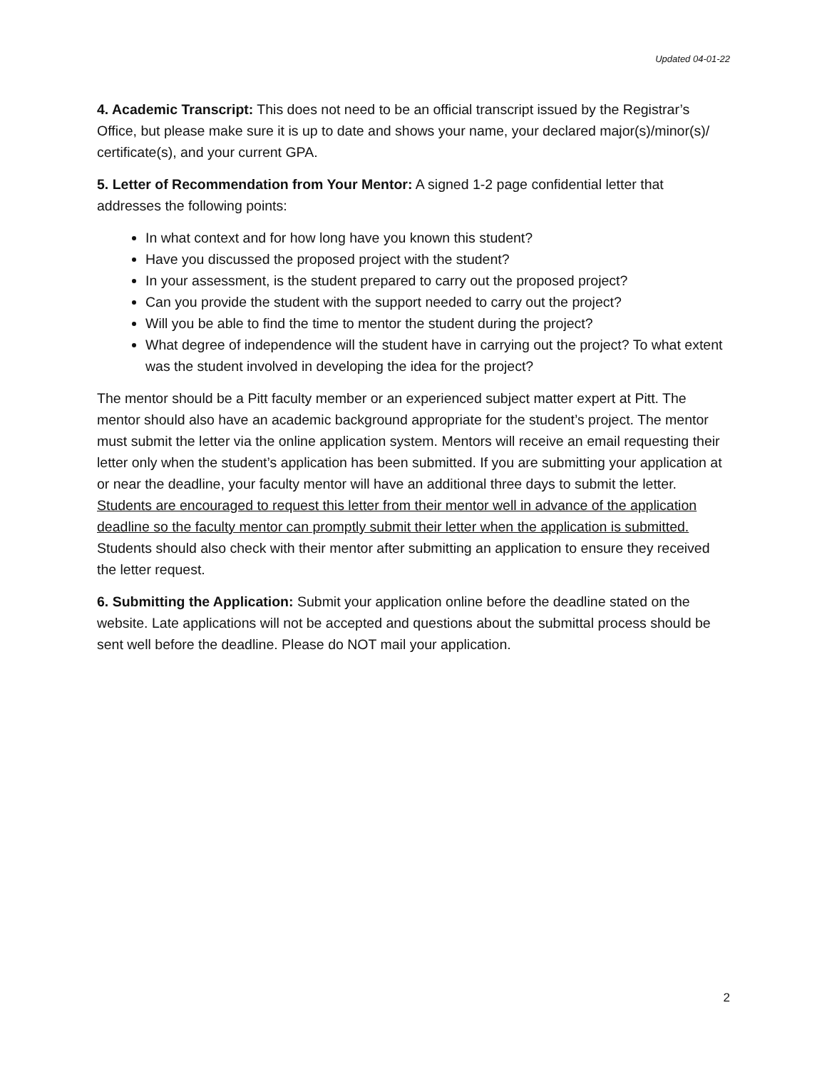Updated 04-01-22
4. Academic Transcript: This does not need to be an official transcript issued by the Registrar’s Office, but please make sure it is up to date and shows your name, your declared major(s)/minor(s)/ certificate(s), and your current GPA.
5. Letter of Recommendation from Your Mentor: A signed 1-2 page confidential letter that addresses the following points:
In what context and for how long have you known this student?
Have you discussed the proposed project with the student?
In your assessment, is the student prepared to carry out the proposed project?
Can you provide the student with the support needed to carry out the project?
Will you be able to find the time to mentor the student during the project?
What degree of independence will the student have in carrying out the project? To what extent was the student involved in developing the idea for the project?
The mentor should be a Pitt faculty member or an experienced subject matter expert at Pitt. The mentor should also have an academic background appropriate for the student’s project. The mentor must submit the letter via the online application system. Mentors will receive an email requesting their letter only when the student’s application has been submitted. If you are submitting your application at or near the deadline, your faculty mentor will have an additional three days to submit the letter. Students are encouraged to request this letter from their mentor well in advance of the application deadline so the faculty mentor can promptly submit their letter when the application is submitted. Students should also check with their mentor after submitting an application to ensure they received the letter request.
6. Submitting the Application: Submit your application online before the deadline stated on the website. Late applications will not be accepted and questions about the submittal process should be sent well before the deadline. Please do NOT mail your application.
2